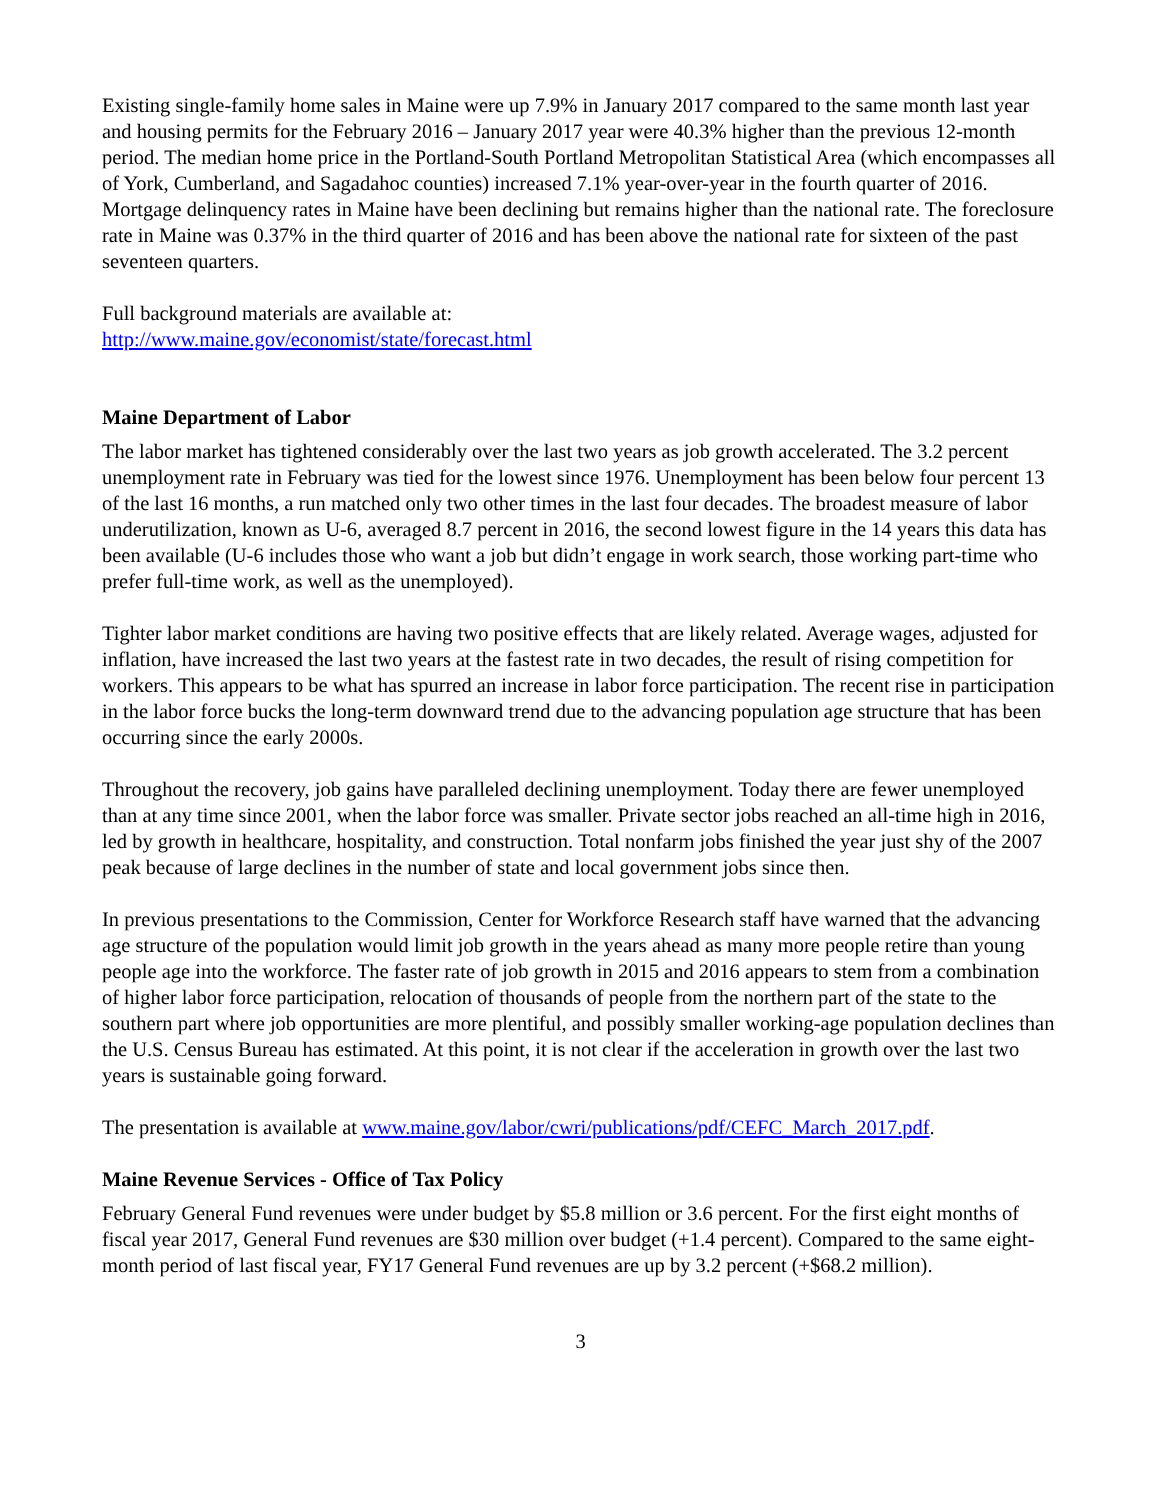Existing single-family home sales in Maine were up 7.9% in January 2017 compared to the same month last year and housing permits for the February 2016 – January 2017 year were 40.3% higher than the previous 12-month period. The median home price in the Portland-South Portland Metropolitan Statistical Area (which encompasses all of York, Cumberland, and Sagadahoc counties) increased 7.1% year-over-year in the fourth quarter of 2016. Mortgage delinquency rates in Maine have been declining but remains higher than the national rate. The foreclosure rate in Maine was 0.37% in the third quarter of 2016 and has been above the national rate for sixteen of the past seventeen quarters.
Full background materials are available at:
http://www.maine.gov/economist/state/forecast.html
Maine Department of Labor
The labor market has tightened considerably over the last two years as job growth accelerated. The 3.2 percent unemployment rate in February was tied for the lowest since 1976. Unemployment has been below four percent 13 of the last 16 months, a run matched only two other times in the last four decades. The broadest measure of labor underutilization, known as U-6, averaged 8.7 percent in 2016, the second lowest figure in the 14 years this data has been available (U-6 includes those who want a job but didn’t engage in work search, those working part-time who prefer full-time work, as well as the unemployed).
Tighter labor market conditions are having two positive effects that are likely related. Average wages, adjusted for inflation, have increased the last two years at the fastest rate in two decades, the result of rising competition for workers. This appears to be what has spurred an increase in labor force participation. The recent rise in participation in the labor force bucks the long-term downward trend due to the advancing population age structure that has been occurring since the early 2000s.
Throughout the recovery, job gains have paralleled declining unemployment. Today there are fewer unemployed than at any time since 2001, when the labor force was smaller. Private sector jobs reached an all-time high in 2016, led by growth in healthcare, hospitality, and construction. Total nonfarm jobs finished the year just shy of the 2007 peak because of large declines in the number of state and local government jobs since then.
In previous presentations to the Commission, Center for Workforce Research staff have warned that the advancing age structure of the population would limit job growth in the years ahead as many more people retire than young people age into the workforce. The faster rate of job growth in 2015 and 2016 appears to stem from a combination of higher labor force participation, relocation of thousands of people from the northern part of the state to the southern part where job opportunities are more plentiful, and possibly smaller working-age population declines than the U.S. Census Bureau has estimated. At this point, it is not clear if the acceleration in growth over the last two years is sustainable going forward.
The presentation is available at www.maine.gov/labor/cwri/publications/pdf/CEFC_March_2017.pdf.
Maine Revenue Services - Office of Tax Policy
February General Fund revenues were under budget by $5.8 million or 3.6 percent. For the first eight months of fiscal year 2017, General Fund revenues are $30 million over budget (+1.4 percent). Compared to the same eight-month period of last fiscal year, FY17 General Fund revenues are up by 3.2 percent (+$68.2 million).
3